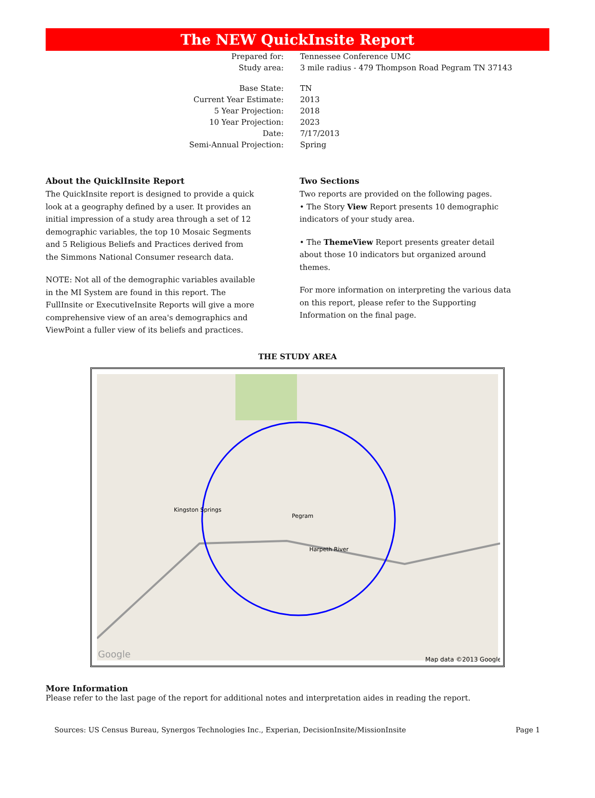The NEW QuickInsite Report
Prepared for: Tennessee Conference UMC
Study area: 3 mile radius - 479 Thompson Road Pegram TN 37143
Base State: TN
Current Year Estimate: 2013
5 Year Projection: 2018
10 Year Projection: 2023
Date: 7/17/2013
Semi-Annual Projection: Spring
About the QuicklInsite Report
The QuickInsite report is designed to provide a quick look at a geography defined by a user. It provides an initial impression of a study area through a set of 12 demographic variables, the top 10 Mosaic Segments and 5 Religious Beliefs and Practices derived from the Simmons National Consumer research data.
NOTE: Not all of the demographic variables available in the MI System are found in this report. The FullInsite or ExecutiveInsite Reports will give a more comprehensive view of an area's demographics and ViewPoint a fuller view of its beliefs and practices.
Two Sections
Two reports are provided on the following pages.
• The Story View Report presents 10 demographic indicators of your study area.
• The ThemeView Report presents greater detail about those 10 indicators but organized around themes.
For more information on interpreting the various data on this report, please refer to the Supporting Information on the final page.
THE STUDY AREA
Kingston Springs
Pegram
Harpeth River
Map data ©2013 Google
Google
More Information
Please refer to the last page of the report for additional notes and interpretation aides in reading the report.
Sources: US Census Bureau, Synergos Technologies Inc., Experian, DecisionInsite/MissionInsite Page 1